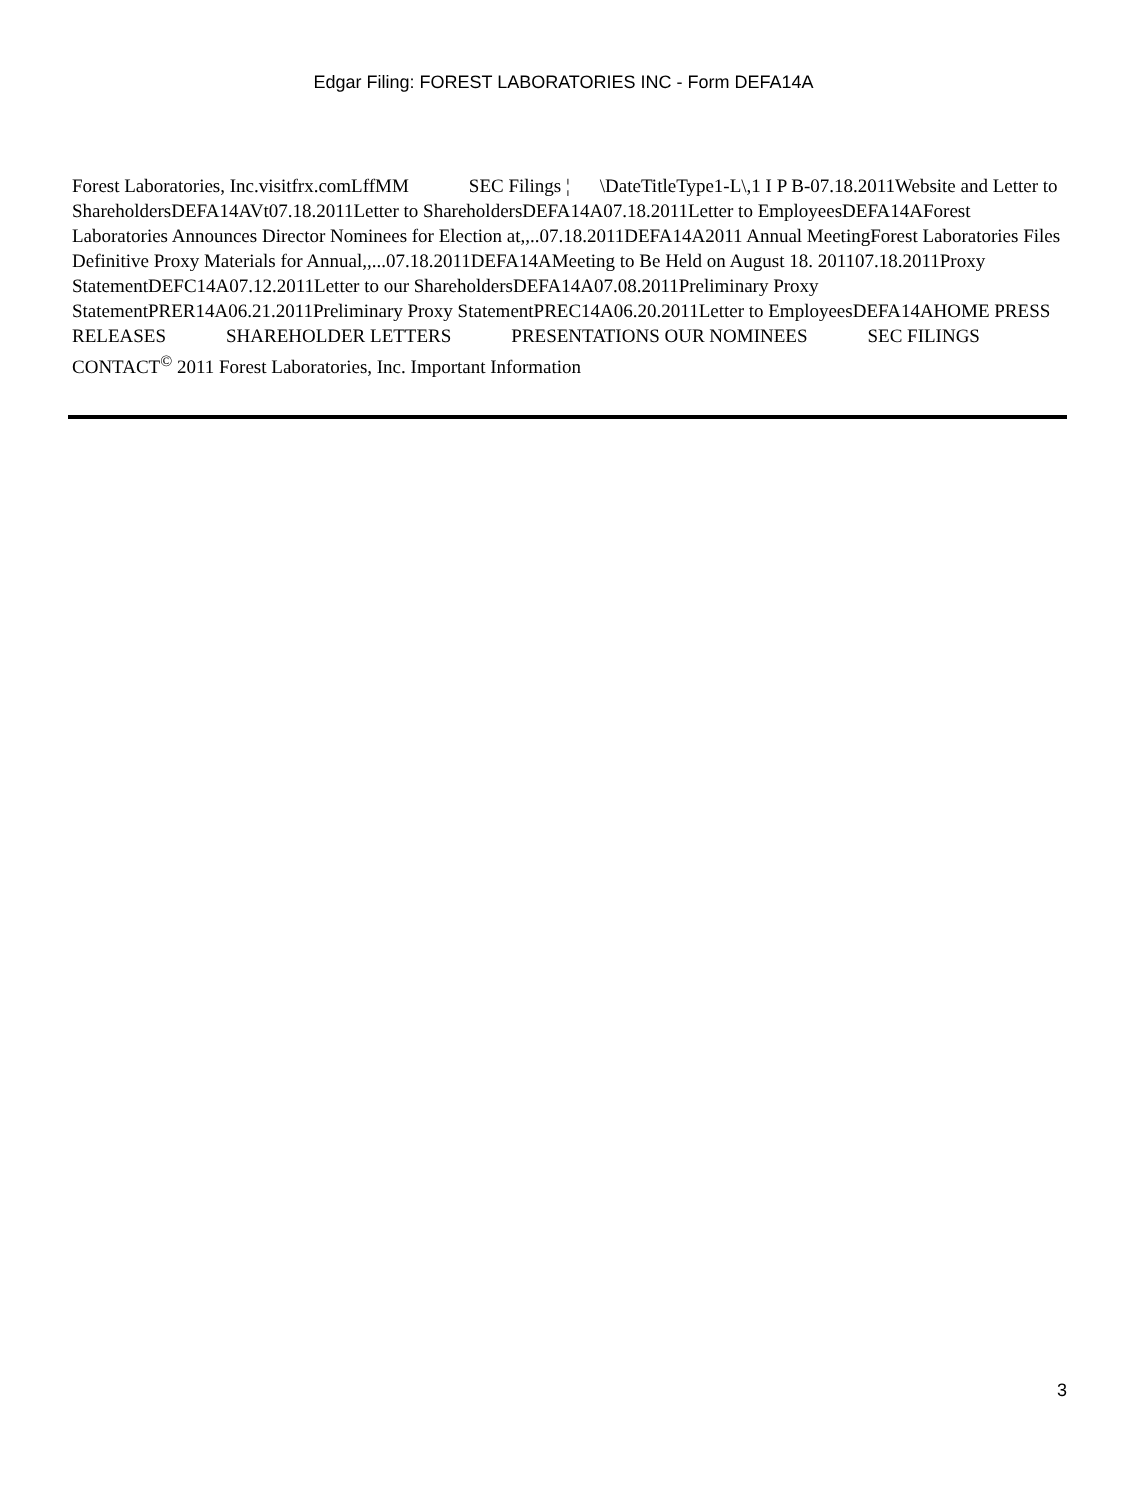Edgar Filing: FOREST LABORATORIES INC - Form DEFA14A
Forest Laboratories, Inc.visitfrx.comLffMM SEC Filings ¦ \DateTitleType1-L\,1 I P B-07.18.2011Website and Letter to ShareholdersDEFA14AVt07.18.2011Letter to ShareholdersDEFA14A07.18.2011Letter to EmployeesDEFA14AForest Laboratories Announces Director Nominees for Election at,,..07.18.2011DEFA14A2011 Annual MeetingForest Laboratories Files Definitive Proxy Materials for Annual,,...07.18.2011DEFA14AMeeting to Be Held on August 18. 201107.18.2011Proxy StatementDEFC14A07.12.2011Letter to our ShareholdersDEFA14A07.08.2011Preliminary Proxy StatementPRER14A06.21.2011Preliminary Proxy StatementPREC14A06.20.2011Letter to EmployeesDEFA14AHOME PRESS RELEASES SHAREHOLDER LETTERS PRESENTATIONS OUR NOMINEES SEC FILINGS CONTACT<sup>©</sup> 2011 Forest Laboratories, Inc. Important Information
3